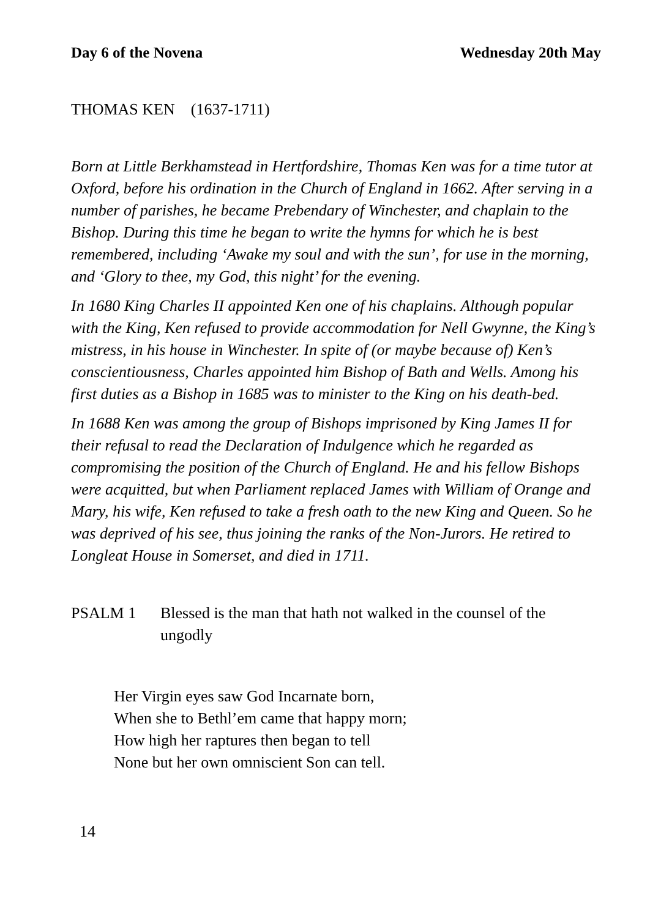Day 6 of the Novena Wednesday 20th May
THOMAS KEN (1637-1711)
Born at Little Berkhamstead in Hertfordshire, Thomas Ken was for a time tutor at Oxford, before his ordination in the Church of England in 1662. After serving in a number of parishes, he became Prebendary of Winchester, and chaplain to the Bishop. During this time he began to write the hymns for which he is best remembered, including ‘Awake my soul and with the sun’, for use in the morning, and ‘Glory to thee, my God, this night’ for the evening.
In 1680 King Charles II appointed Ken one of his chaplains. Although popular with the King, Ken refused to provide accommodation for Nell Gwynne, the King’s mistress, in his house in Winchester. In spite of (or maybe because of) Ken’s conscientiousness, Charles appointed him Bishop of Bath and Wells. Among his first duties as a Bishop in 1685 was to minister to the King on his death-bed.
In 1688 Ken was among the group of Bishops imprisoned by King James II for their refusal to read the Declaration of Indulgence which he regarded as compromising the position of the Church of England. He and his fellow Bishops were acquitted, but when Parliament replaced James with William of Orange and Mary, his wife, Ken refused to take a fresh oath to the new King and Queen. So he was deprived of his see, thus joining the ranks of the Non-Jurors. He retired to Longleat House in Somerset, and died in 1711.
PSALM 1 Blessed is the man that hath not walked in the counsel of the ungodly
Her Virgin eyes saw God Incarnate born,
When she to Bethl’em came that happy morn;
How high her raptures then began to tell
None but her own omniscient Son can tell.
14